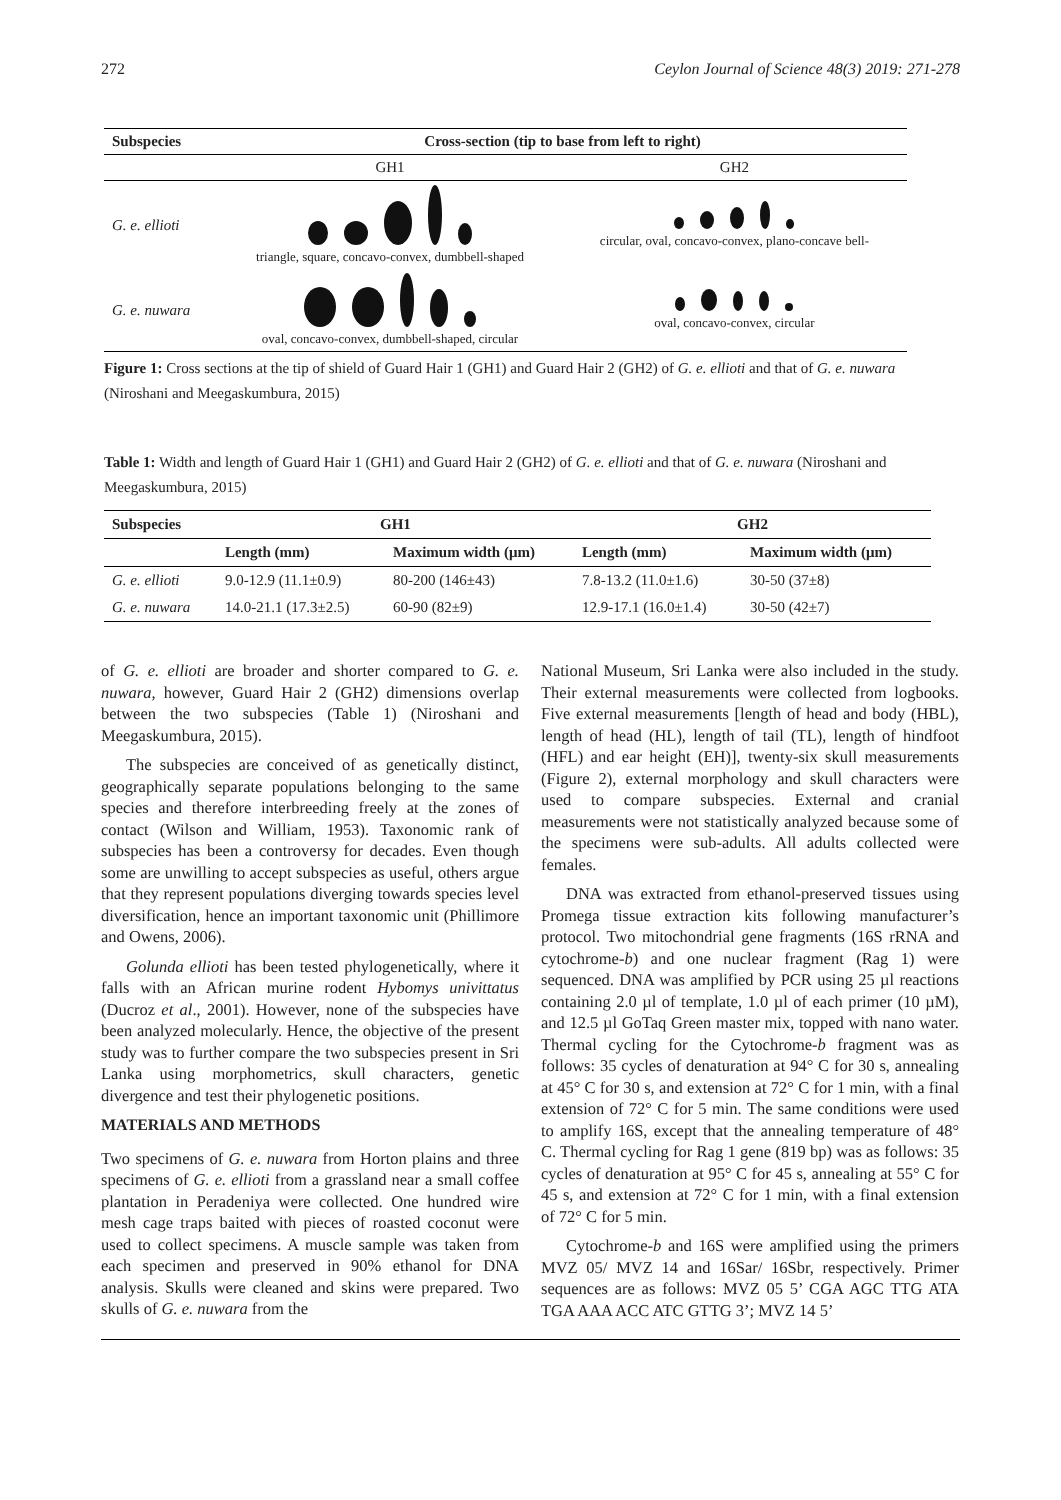272 Ceylon Journal of Science 48(3) 2019: 271-278
| Subspecies | Cross-section (tip to base from left to right) | |
| --- | --- | --- |
| | GH1 | GH2 |
| G. e. ellioti | triangle, square, concavo-convex, dumbbell-shaped | circular, oval, concavo-convex, plano-concave bell- |
| G. e. nuwara | oval, concavo-convex, dumbbell-shaped, circular | oval, concavo-convex, circular |
Figure 1: Cross sections at the tip of shield of Guard Hair 1 (GH1) and Guard Hair 2 (GH2) of G. e. ellioti and that of G. e. nuwara (Niroshani and Meegaskumbura, 2015)
Table 1: Width and length of Guard Hair 1 (GH1) and Guard Hair 2 (GH2) of G. e. ellioti and that of G. e. nuwara (Niroshani and Meegaskumbura, 2015)
| Subspecies | GH1 | | GH2 | |
| --- | --- | --- | --- | --- |
| | Length (mm) | Maximum width (μm) | Length (mm) | Maximum width (μm) |
| G. e. ellioti | 9.0-12.9 (11.1±0.9) | 80-200 (146±43) | 7.8-13.2 (11.0±1.6) | 30-50 (37±8) |
| G. e. nuwara | 14.0-21.1 (17.3±2.5) | 60-90 (82±9) | 12.9-17.1 (16.0±1.4) | 30-50 (42±7) |
of G. e. ellioti are broader and shorter compared to G. e. nuwara, however, Guard Hair 2 (GH2) dimensions overlap between the two subspecies (Table 1) (Niroshani and Meegaskumbura, 2015).
The subspecies are conceived of as genetically distinct, geographically separate populations belonging to the same species and therefore interbreeding freely at the zones of contact (Wilson and William, 1953). Taxonomic rank of subspecies has been a controversy for decades. Even though some are unwilling to accept subspecies as useful, others argue that they represent populations diverging towards species level diversification, hence an important taxonomic unit (Phillimore and Owens, 2006).
Golunda ellioti has been tested phylogenetically, where it falls with an African murine rodent Hybomys univittatus (Ducroz et al., 2001). However, none of the subspecies have been analyzed molecularly. Hence, the objective of the present study was to further compare the two subspecies present in Sri Lanka using morphometrics, skull characters, genetic divergence and test their phylogenetic positions.
MATERIALS AND METHODS
Two specimens of G. e. nuwara from Horton plains and three specimens of G. e. ellioti from a grassland near a small coffee plantation in Peradeniya were collected. One hundred wire mesh cage traps baited with pieces of roasted coconut were used to collect specimens. A muscle sample was taken from each specimen and preserved in 90% ethanol for DNA analysis. Skulls were cleaned and skins were prepared. Two skulls of G. e. nuwara from the
National Museum, Sri Lanka were also included in the study. Their external measurements were collected from logbooks. Five external measurements [length of head and body (HBL), length of head (HL), length of tail (TL), length of hindfoot (HFL) and ear height (EH)], twenty-six skull measurements (Figure 2), external morphology and skull characters were used to compare subspecies. External and cranial measurements were not statistically analyzed because some of the specimens were sub-adults. All adults collected were females.
DNA was extracted from ethanol-preserved tissues using Promega tissue extraction kits following manufacturer’s protocol. Two mitochondrial gene fragments (16S rRNA and cytochrome-b) and one nuclear fragment (Rag 1) were sequenced. DNA was amplified by PCR using 25 µl reactions containing 2.0 µl of template, 1.0 µl of each primer (10 µM), and 12.5 µl GoTaq Green master mix, topped with nano water. Thermal cycling for the Cytochrome-b fragment was as follows: 35 cycles of denaturation at 94° C for 30 s, annealing at 45° C for 30 s, and extension at 72° C for 1 min, with a final extension of 72° C for 5 min. The same conditions were used to amplify 16S, except that the annealing temperature of 48° C. Thermal cycling for Rag 1 gene (819 bp) was as follows: 35 cycles of denaturation at 95° C for 45 s, annealing at 55° C for 45 s, and extension at 72° C for 1 min, with a final extension of 72° C for 5 min.
Cytochrome-b and 16S were amplified using the primers MVZ 05/ MVZ 14 and 16Sar/ 16Sbr, respectively. Primer sequences are as follows: MVZ 05 5’ CGA AGC TTG ATA TGA AAA ACC ATC GTTG 3’; MVZ 14 5’